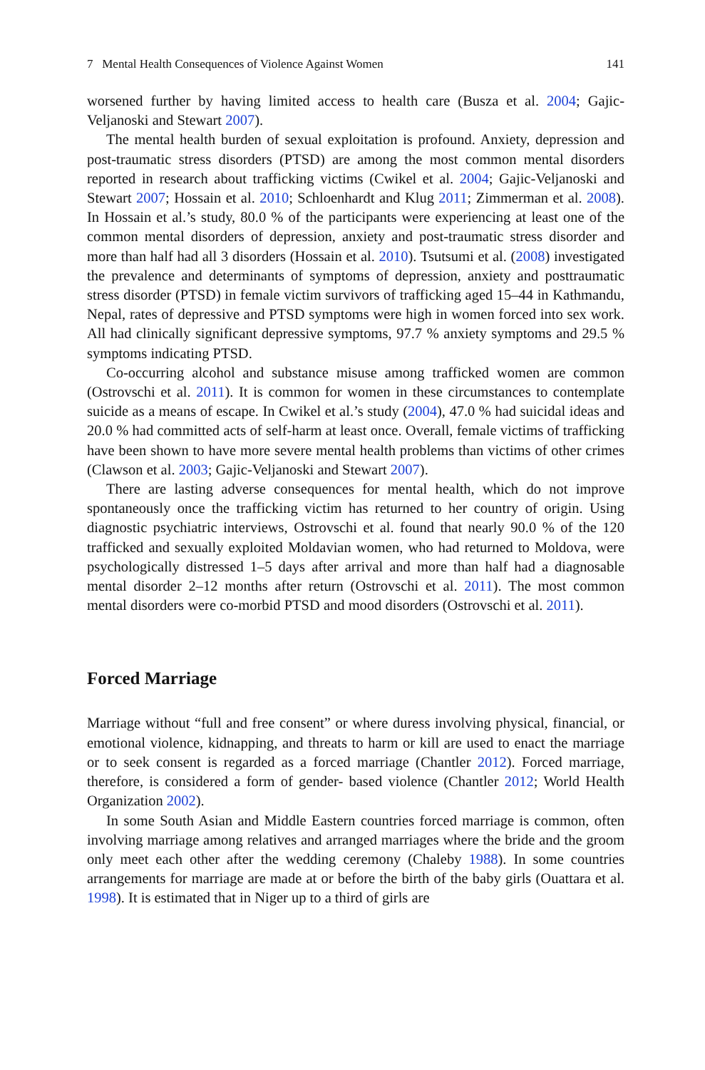7 Mental Health Consequences of Violence Against Women 141
worsened further by having limited access to health care (Busza et al. 2004; Gajic-Veljanoski and Stewart 2007).
The mental health burden of sexual exploitation is profound. Anxiety, depression and post-traumatic stress disorders (PTSD) are among the most common mental disorders reported in research about trafficking victims (Cwikel et al. 2004; Gajic-Veljanoski and Stewart 2007; Hossain et al. 2010; Schloenhardt and Klug 2011; Zimmerman et al. 2008). In Hossain et al.’s study, 80.0 % of the participants were experiencing at least one of the common mental disorders of depression, anxiety and post-traumatic stress disorder and more than half had all 3 disorders (Hossain et al. 2010). Tsutsumi et al. (2008) investigated the prevalence and determinants of symptoms of depression, anxiety and posttraumatic stress disorder (PTSD) in female victim survivors of trafficking aged 15–44 in Kathmandu, Nepal, rates of depressive and PTSD symptoms were high in women forced into sex work. All had clinically significant depressive symptoms, 97.7 % anxiety symptoms and 29.5 % symptoms indicating PTSD.
Co-occurring alcohol and substance misuse among trafficked women are common (Ostrovschi et al. 2011). It is common for women in these circumstances to contemplate suicide as a means of escape. In Cwikel et al.’s study (2004), 47.0 % had suicidal ideas and 20.0 % had committed acts of self-harm at least once. Overall, female victims of trafficking have been shown to have more severe mental health problems than victims of other crimes (Clawson et al. 2003; Gajic-Veljanoski and Stewart 2007).
There are lasting adverse consequences for mental health, which do not improve spontaneously once the trafficking victim has returned to her country of origin. Using diagnostic psychiatric interviews, Ostrovschi et al. found that nearly 90.0 % of the 120 trafficked and sexually exploited Moldavian women, who had returned to Moldova, were psychologically distressed 1–5 days after arrival and more than half had a diagnosable mental disorder 2–12 months after return (Ostrovschi et al. 2011). The most common mental disorders were co-morbid PTSD and mood disorders (Ostrovschi et al. 2011).
Forced Marriage
Marriage without “full and free consent” or where duress involving physical, financial, or emotional violence, kidnapping, and threats to harm or kill are used to enact the marriage or to seek consent is regarded as a forced marriage (Chantler 2012). Forced marriage, therefore, is considered a form of gender- based violence (Chantler 2012; World Health Organization 2002).
In some South Asian and Middle Eastern countries forced marriage is common, often involving marriage among relatives and arranged marriages where the bride and the groom only meet each other after the wedding ceremony (Chaleby 1988). In some countries arrangements for marriage are made at or before the birth of the baby girls (Ouattara et al. 1998). It is estimated that in Niger up to a third of girls are